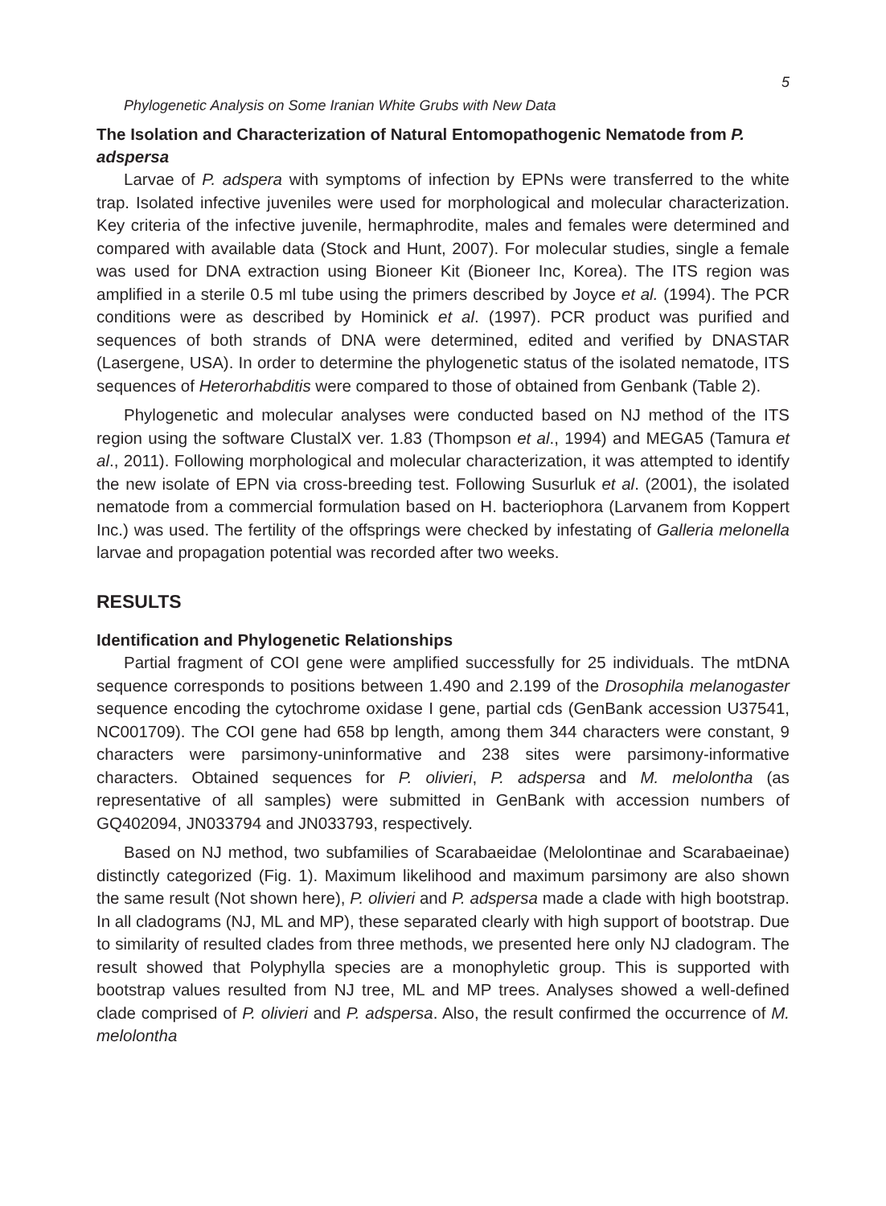5
Phylogenetic Analysis on Some Iranian White Grubs with New Data
The Isolation and Characterization of Natural Entomopathogenic Nematode from P. adspersa
Larvae of P. adspera with symptoms of infection by EPNs were transferred to the white trap. Isolated infective juveniles were used for morphological and molecular characterization. Key criteria of the infective juvenile, hermaphrodite, males and females were determined and compared with available data (Stock and Hunt, 2007). For molecular studies, single a female was used for DNA extraction using Bioneer Kit (Bioneer Inc, Korea). The ITS region was amplified in a sterile 0.5 ml tube using the primers described by Joyce et al. (1994). The PCR conditions were as described by Hominick et al. (1997). PCR product was purified and sequences of both strands of DNA were determined, edited and verified by DNASTAR (Lasergene, USA). In order to determine the phylogenetic status of the isolated nematode, ITS sequences of Heterorhabditis were compared to those of obtained from Genbank (Table 2).
Phylogenetic and molecular analyses were conducted based on NJ method of the ITS region using the software ClustalX ver. 1.83 (Thompson et al., 1994) and MEGA5 (Tamura et al., 2011). Following morphological and molecular characterization, it was attempted to identify the new isolate of EPN via cross-breeding test. Following Susurluk et al. (2001), the isolated nematode from a commercial formulation based on H. bacteriophora (Larvanem from Koppert Inc.) was used. The fertility of the offsprings were checked by infestating of Galleria melonella larvae and propagation potential was recorded after two weeks.
RESULTS
Identification and Phylogenetic Relationships
Partial fragment of COI gene were amplified successfully for 25 individuals. The mtDNA sequence corresponds to positions between 1.490 and 2.199 of the Drosophila melanogaster sequence encoding the cytochrome oxidase I gene, partial cds (GenBank accession U37541, NC001709). The COI gene had 658 bp length, among them 344 characters were constant, 9 characters were parsimony-uninformative and 238 sites were parsimony-informative characters. Obtained sequences for P. olivieri, P. adspersa and M. melolontha (as representative of all samples) were submitted in GenBank with accession numbers of GQ402094, JN033794 and JN033793, respectively.
Based on NJ method, two subfamilies of Scarabaeidae (Melolontinae and Scarabaeinae) distinctly categorized (Fig. 1). Maximum likelihood and maximum parsimony are also shown the same result (Not shown here), P. olivieri and P. adspersa made a clade with high bootstrap. In all cladograms (NJ, ML and MP), these separated clearly with high support of bootstrap. Due to similarity of resulted clades from three methods, we presented here only NJ cladogram. The result showed that Polyphylla species are a monophyletic group. This is supported with bootstrap values resulted from NJ tree, ML and MP trees. Analyses showed a well-defined clade comprised of P. olivieri and P. adspersa. Also, the result confirmed the occurrence of M. melolontha